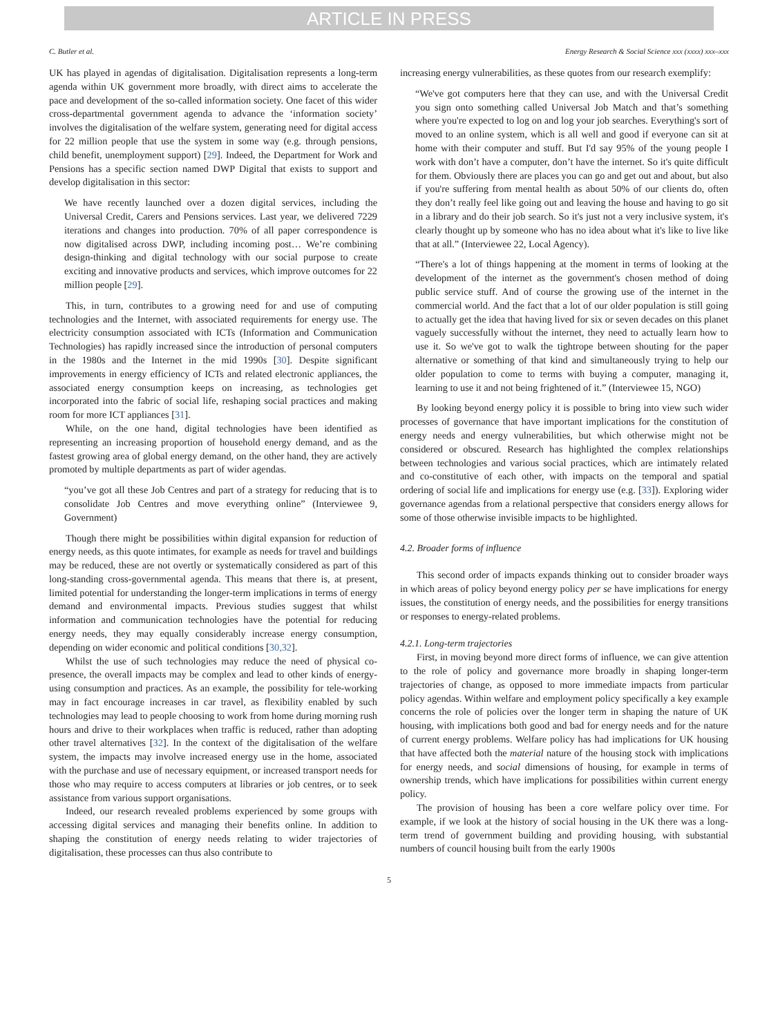ARTICLE IN PRESS
C. Butler et al. Energy Research & Social Science xxx (xxxx) xxx–xxx
UK has played in agendas of digitalisation. Digitalisation represents a long-term agenda within UK government more broadly, with direct aims to accelerate the pace and development of the so-called information society. One facet of this wider cross-departmental government agenda to advance the ‘information society’ involves the digitalisation of the welfare system, generating need for digital access for 22 million people that use the system in some way (e.g. through pensions, child benefit, unemployment support) [29]. Indeed, the Department for Work and Pensions has a specific section named DWP Digital that exists to support and develop digitalisation in this sector:
We have recently launched over a dozen digital services, including the Universal Credit, Carers and Pensions services. Last year, we delivered 7229 iterations and changes into production. 70% of all paper correspondence is now digitalised across DWP, including incoming post… We’re combining design-thinking and digital technology with our social purpose to create exciting and innovative products and services, which improve outcomes for 22 million people [29].
This, in turn, contributes to a growing need for and use of computing technologies and the Internet, with associated requirements for energy use. The electricity consumption associated with ICTs (Information and Communication Technologies) has rapidly increased since the introduction of personal computers in the 1980s and the Internet in the mid 1990s [30]. Despite significant improvements in energy efficiency of ICTs and related electronic appliances, the associated energy consumption keeps on increasing, as technologies get incorporated into the fabric of social life, reshaping social practices and making room for more ICT appliances [31].
While, on the one hand, digital technologies have been identified as representing an increasing proportion of household energy demand, and as the fastest growing area of global energy demand, on the other hand, they are actively promoted by multiple departments as part of wider agendas.
“you’ve got all these Job Centres and part of a strategy for reducing that is to consolidate Job Centres and move everything online” (Interviewee 9, Government)
Though there might be possibilities within digital expansion for reduction of energy needs, as this quote intimates, for example as needs for travel and buildings may be reduced, these are not overtly or systematically considered as part of this long-standing cross-governmental agenda. This means that there is, at present, limited potential for understanding the longer-term implications in terms of energy demand and environmental impacts. Previous studies suggest that whilst information and communication technologies have the potential for reducing energy needs, they may equally considerably increase energy consumption, depending on wider economic and political conditions [30,32].
Whilst the use of such technologies may reduce the need of physical co-presence, the overall impacts may be complex and lead to other kinds of energy-using consumption and practices. As an example, the possibility for tele-working may in fact encourage increases in car travel, as flexibility enabled by such technologies may lead to people choosing to work from home during morning rush hours and drive to their workplaces when traffic is reduced, rather than adopting other travel alternatives [32]. In the context of the digitalisation of the welfare system, the impacts may involve increased energy use in the home, associated with the purchase and use of necessary equipment, or increased transport needs for those who may require to access computers at libraries or job centres, or to seek assistance from various support organisations.
Indeed, our research revealed problems experienced by some groups with accessing digital services and managing their benefits online. In addition to shaping the constitution of energy needs relating to wider trajectories of digitalisation, these processes can thus also contribute to
increasing energy vulnerabilities, as these quotes from our research exemplify:
“We've got computers here that they can use, and with the Universal Credit you sign onto something called Universal Job Match and that’s something where you're expected to log on and log your job searches. Everything's sort of moved to an online system, which is all well and good if everyone can sit at home with their computer and stuff. But I'd say 95% of the young people I work with don’t have a computer, don’t have the internet. So it's quite difficult for them. Obviously there are places you can go and get out and about, but also if you're suffering from mental health as about 50% of our clients do, often they don’t really feel like going out and leaving the house and having to go sit in a library and do their job search. So it's just not a very inclusive system, it's clearly thought up by someone who has no idea about what it's like to live like that at all.” (Interviewee 22, Local Agency).
“There's a lot of things happening at the moment in terms of looking at the development of the internet as the government's chosen method of doing public service stuff. And of course the growing use of the internet in the commercial world. And the fact that a lot of our older population is still going to actually get the idea that having lived for six or seven decades on this planet vaguely successfully without the internet, they need to actually learn how to use it. So we've got to walk the tightrope between shouting for the paper alternative or something of that kind and simultaneously trying to help our older population to come to terms with buying a computer, managing it, learning to use it and not being frightened of it.” (Interviewee 15, NGO)
By looking beyond energy policy it is possible to bring into view such wider processes of governance that have important implications for the constitution of energy needs and energy vulnerabilities, but which otherwise might not be considered or obscured. Research has highlighted the complex relationships between technologies and various social practices, which are intimately related and co-constitutive of each other, with impacts on the temporal and spatial ordering of social life and implications for energy use (e.g. [33]). Exploring wider governance agendas from a relational perspective that considers energy allows for some of those otherwise invisible impacts to be highlighted.
4.2. Broader forms of influence
This second order of impacts expands thinking out to consider broader ways in which areas of policy beyond energy policy per se have implications for energy issues, the constitution of energy needs, and the possibilities for energy transitions or responses to energy-related problems.
4.2.1. Long-term trajectories
First, in moving beyond more direct forms of influence, we can give attention to the role of policy and governance more broadly in shaping longer-term trajectories of change, as opposed to more immediate impacts from particular policy agendas. Within welfare and employment policy specifically a key example concerns the role of policies over the longer term in shaping the nature of UK housing, with implications both good and bad for energy needs and for the nature of current energy problems. Welfare policy has had implications for UK housing that have affected both the material nature of the housing stock with implications for energy needs, and social dimensions of housing, for example in terms of ownership trends, which have implications for possibilities within current energy policy.
The provision of housing has been a core welfare policy over time. For example, if we look at the history of social housing in the UK there was a long-term trend of government building and providing housing, with substantial numbers of council housing built from the early 1900s
5